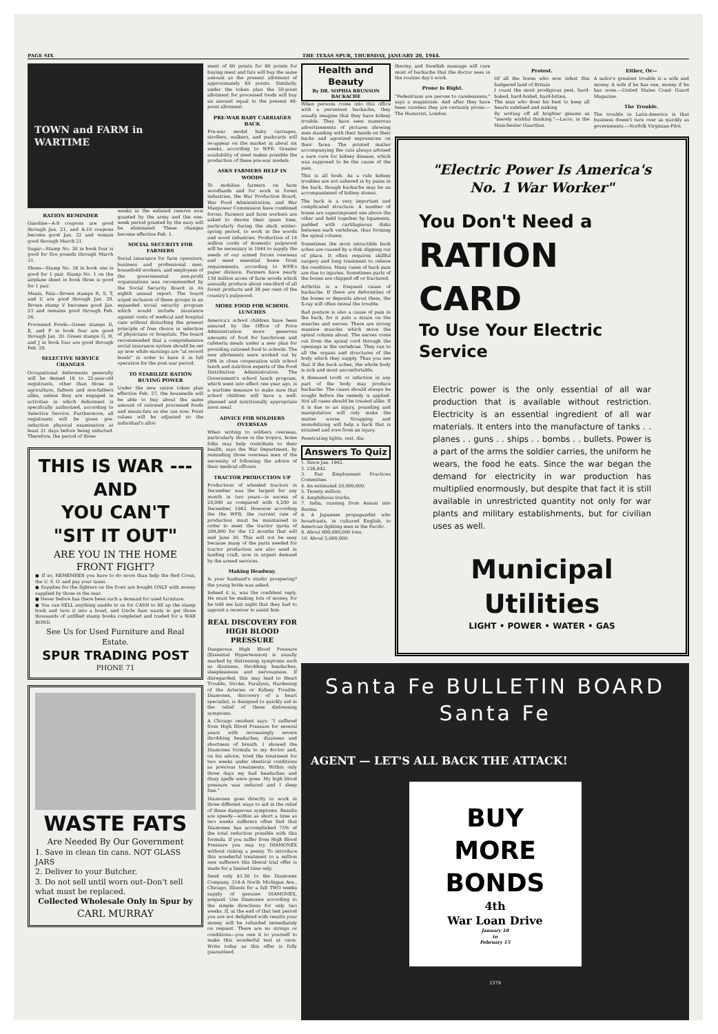PAGE SIX THE TEXAS SPUR, THURSDAY, JANUARY 20, 1944.
TOWN and FARM in WARTIME
RATION REMINDER
Gasoline—A-9 coupons are good through Jan. 21, and A-10 coupons become good Jan. 22 and remain good through March 21.
Sugar—Stamp No. 30 in book four is good for five pounds through March 31.
Shoes—Stamp No. 18 in book one is good for 1 pair. Stamp No. 1 on the airplane sheet in book three is good for 1 pair.
Meats, Fats—Brown stamps R, S, T, and U are good through Jan. 29. Brown stamp V becomes good Jan. 23 and remains good through Feb. 26.
Processed Foods—Green stamps D, E, and F in book four are good through Jan. 20. Green stamps G, H, and J in book four are good through Feb. 20.
SELECTIVE SERVICE CHANGES
Occupational deferments generally will be denied 18 to 22-year-old registrants, other than those in agriculture, fathers and non-fathers alike, unless they are engaged in activities in which deferment is specifically authorized, according to Selective Service. Furthermore, all registrants will be given pre-induction physical examination at least 21 days before being inducted. Therefore, the period of three
weeks in the enlisted reserve now granted by the army and the one-week period granted by the navy will be eliminated. These changes become effective Feb. 1.
SOCIAL SECURITY FOR FARMERS
Social insurance for farm operators, business and professional men, household workers, and employees of the governmental non-profit organizations was recommended by the Social Security Board in its eighth annual report. The board urged inclusion of these groups in an expanded social security program which would include insurance against costs of medical and hospital care without disturbing the present principle of free choice in selection of physicians or hospitals. The board recommended that a comprehensive social insurance system should be set up now while earnings are "at record levels" in order to have it in full operation for the post-war period.
TO STABILIZE RATION BUYING POWER
Under the new ration token plan effective Feb. 27, the housewife will be able to buy about the same amount of rationed processed foods and meats-fats as she can now. Point values will be adjusted so the individual's allot-
THIS IS WAR ---AND
YOU CAN'T
"SIT IT OUT"
ARE YOU IN THE HOME FRONT FIGHT?
● If so, REMEMBER you have to do more than help the Red Cross, the U. S. O. and pay your taxes.
● Supplies for the fighters on the front are bought ONLY with money supplied by those in the rear.
● Never before has there been such a demand for used furniture.
● You can SELL anything usable to us for CASH to fill up the stamp book and turn it into a bond, and Uncle Sam wants to get those thousands of unfilled stamp books completed and traded for a WAR BOND.
See Us for Used Furniture and Real Estate.
SPUR TRADING POST
PHONE 71
WASTE FATS
Are Needed By Our Government
1. Save in clean tin cans. NOT GLASS JARS
2. Deliver to your Butcher.
3. Do not sell until worn out–Don't sell what must be replaced.
Collected Wholesale Only in Spur by
CARL MURRAY
ment of 60 points for 60 points for buying meat and fats will buy the same amount as the present allotment of approximately 64 points. Similarly, under the token plan the 50-point allotment for processed foods will buy an amount equal to the present 48-point allotment.
PRE-WAR BABY CARRIAGES BACK
Pre-war model baby carriages, strollers, walkers, and pushcarts will re-appear on the market in about six weeks, according to WPB. Greater availability of steel makes possible the production of these pre-war models.
ASKS FARMERS HELP IN WOODS
To mobilize farmers on farm woodlands and for work in forest industries, the War Production Board, War Food Administration, and War Manpower Commission have combined forces. Farmers and farm workers are asked to devote their spare time, particularly during the slack winter-spring period, to work in the woods and wood industries. Production of 14 million cords of domestic pulpwood will be necessary in 1944 to supply the needs of our armed forces overseas and meet essential home front requirements, according to WPB's paper division. Farmers have nearly 139 million acres of farm woods which annually produce about one-third of all forest products and 38 per cent of the country's pulpwood.
MORE FOOD FOR SCHOOL LUNCHES
America's school children have been assured by the Office of Price Administration more generous amounts of food for lunchroom and cafeteria meals under a new plan for providing rationed food to schools. The new allotments were worked out by OPA in close cooperation with school lunch and nutrition experts of the Food Distribution Administration. The Government's school lunch program, which went into effect one year ago, is a wartime measure to make sure that school children will have a well-planned and nutritionally appropriate noon meal.
ADVICE FOR SOLDIERS OVERSEAS
When writing to soldiers overseas, particularly those in the tropics, home folks may help contribute to their health, says the War Department, by reminding those overseas men of the necessity of following the advice of their medical officers.
TRACTOR PRODUCTION UP
Productnon of wheeled tractors in December was the largest for any month in two years—in excess of 20,000 as compared with 4,200 in December, 1942. However according the the WPB, the current rate of production must be maintained in order to meet the tractor quota of 209,000 for the 12 months that will end June 30. This will not be easy because many of the parts needed for tractor production are also used in landing craft, now in urgent demand by the armed services.
Making Headway.
Is your husband's studio prospering? the young bride was asked.
Indeed it is, was the confident reply. He must be making lots of money, for he told me last night that they had to appoint a receiver to assist him.
REAL DISCOVERY FOR HIGH BLOOD PRESSURE
Dangerous High Blood Pressure (Essential Hypertension) is usually marked by distressing symptoms such as dizziness, throbbing headaches, sleeplessness and nervousness. If disregarded, this may lead to Heart Trouble, Stroke, Paralysis, Hardening of the Arteries or Kidney Trouble. Diamonex, discovery of a heart specialist, is designed to quickly aid in the relief of these distressing symptoms.
A Chicago resident says: "I suffered from High Blood Pressure for several years with increasingly severe throbbing headaches, dizziness and shortness of breath. I showed the Diamonex formula to my doctor and, on his advice, tried the treatment for two weeks under identical conditions as previous treatments. Within only three days my bad headaches and dizzy spells were gone. My high blood pressure was reduced and I sleep fine."
Diamonex goes directly to work in three different ways to aid in the relief of these dangerous symptoms. Results are speedy—within as short a time as two weeks sufferers often find that Diamonex has accomplished 75% of the total reduction possible with this formula. If you suffer from High Blood Pressure you may try DIAMONEX without risking a penny. To introduce this wonderful treatment to a million new sufferers this liberal trial offer is made for a limited time only.
Send only $1.50 to the Diamonex Company, 318-A North Michigan Ave., Chicago, Illinois for a full TWO weeks supply of genuine DIAMONEX, prepaid. Use Diamonex according to the simple directions for only two weeks. If, at the end of that test period you are not delighted with results your money will be refunded immediately on request. There are no strings or conditions—you owe it to yourself to make this wonderful test at once. Write today as this offer is fully guaranteed.
Health and Beauty
By DR. SOPHIA BRUNSON
BACKACHE
When persons come into this office with a persistent backache, they usually imagine that they have kidney trouble. They have seen numerous advertisements of pictures showing men standing with their hands on their backs and agonized expressions on their faces. The printed matter accompanying the cuts always advised a sure cure for kidney disease, which was supposed to be the cause of the pain.
This is all bosh. As a rule kidney troubles are not ushered in by pains in the back, though backache may be an accompaniment of kidney stones.
The back is a very important and complicated structure. A number of bones are superimposed one above the other and held together by ligaments, padded with cartilaginous disks between each vertebrae, thus forming the spinal column.
Sometimes the most intractible back aches are caused by a disk slipping out of place. It often requires skillful surgery and long treatment to relieve the condition. Many cases of back pain are due to injuries. Sometimes parts of the bones are chipped off or fractured.
Arthritis is a frequent cause of backache. If there are deformities of the bones or deposits about them, the X-ray will often reveal the trouble.
Bad posture is also a cause of pain in the back, for it puts a strain on the muscles and nerves. There are strong massive muscles which move the spinal column about. The nerves come out from the spinal cord through the openings in the vertebrae. They run to all the organs and structures of the body which they supply. Thus you see that if the back aches, the whole body is sick and most uncomfortable.
A diseased tooth or infection in any part of the body may produce backache. The cause should always be sought before the remedy is applied. Not all cases should be treated alike. If it is due to an injury, pounding and manipulation will only make the matter worse. Strapping and immobilizing will help a back that is strained and sore from an injury.
Penetrating lights, rest, dia-
Answers To Quiz
1. Since Jan. 1942.
2. 236,842.
3. Fair Employment Practices Committee.
4. An estimated 20,000,000.
5. Twenty million.
6. Amphibious trucks.
7. India, running from Assam into Burma.
8. A Japanese propagandist who broadcasts, in cultured English, to American fighting men in the Pacific.
9. About 690,000,000 tons.
10. About 5,000,000.
thermy, and Swedish massage will cure most of backache that the doctor sees in the routine day's work.
Prone Is Right.
"Pedestrians are perone to carelessness," says a magistrate. And after they have been careless they are certainly prone.—The Humorist, London.
Protest.
Of all the bores who now infest this badgered land of Britain
I count the most prodigious pest, hard-baked, hard-boiled, hard-bitten,
The man who does his best to keep all hearts subdued and sinking
By writing off all brighter gleams as "merely wishful thinking."—Lucio, in the Manchester Guardian.
Either, Or—
A sailor's greatest trouble is a wife and money. A wife if he has one, money if he has none.—United States Coast Guard Magazine.
The Trouble.
The trouble in Latin-America is that business doesn't turn over as quickly as governments.—Norfolk Virginian-Pilot.
"Electric Power Is America's No. 1 War Worker"
You Don't Need a
RATION CARD
To Use Your Electric Service
Electric power is the only essential of all war production that is available without restriction. Electricity is an essential ingredient of all war materials. It enters into the manufacture of tanks . . planes . . guns . . ships . . bombs . . bullets. Power is a part of the arms the soldier carries, the uniform he wears, the food he eats. Since the war began the demand for electricity in war production has multiplied enormously, but despite that fact it is still available in unrestricted quantity not only for war plants and military establishments, but for civilian uses as well.
Municipal Utilities
LIGHT • POWER • WATER • GAS
Santa Fe BULLETIN BOARD Santa Fe
AGENT — LET'S ALL BACK THE ATTACK!
BUY
MORE
BONDS
4th
War Loan Drive
January 18
to
February 15
1379